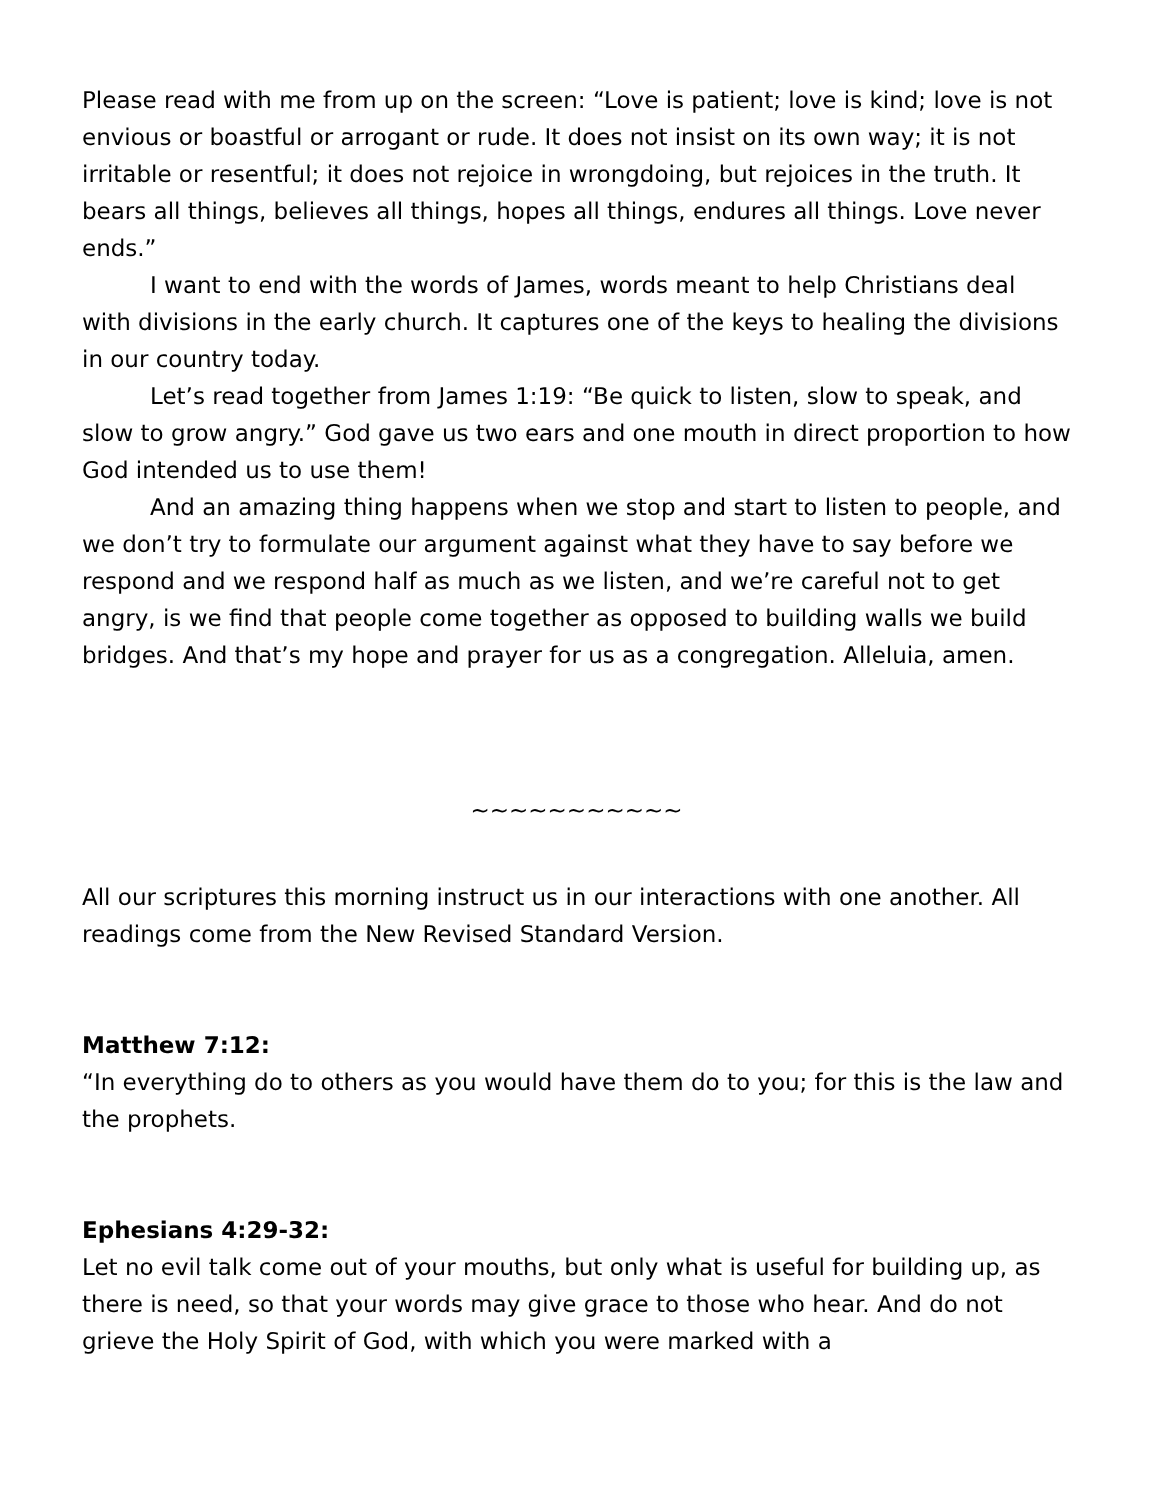Please read with me from up on the screen: “Love is patient; love is kind; love is not envious or boastful or arrogant or rude. It does not insist on its own way; it is not irritable or resentful; it does not rejoice in wrongdoing, but rejoices in the truth. It bears all things, believes all things, hopes all things, endures all things. Love never ends.”
I want to end with the words of James, words meant to help Christians deal with divisions in the early church. It captures one of the keys to healing the divisions in our country today.
Let’s read together from James 1:19: “Be quick to listen, slow to speak, and slow to grow angry.” God gave us two ears and one mouth in direct proportion to how God intended us to use them!
And an amazing thing happens when we stop and start to listen to people, and we don’t try to formulate our argument against what they have to say before we respond and we respond half as much as we listen, and we’re careful not to get angry, is we find that people come together as opposed to building walls we build bridges. And that’s my hope and prayer for us as a congregation. Alleluia, amen.
~~~~~~~~~~~
All our scriptures this morning instruct us in our interactions with one another. All readings come from the New Revised Standard Version.
Matthew 7:12:
“In everything do to others as you would have them do to you; for this is the law and the prophets.
Ephesians 4:29-32:
Let no evil talk come out of your mouths, but only what is useful for building up, as there is need, so that your words may give grace to those who hear. And do not grieve the Holy Spirit of God, with which you were marked with a